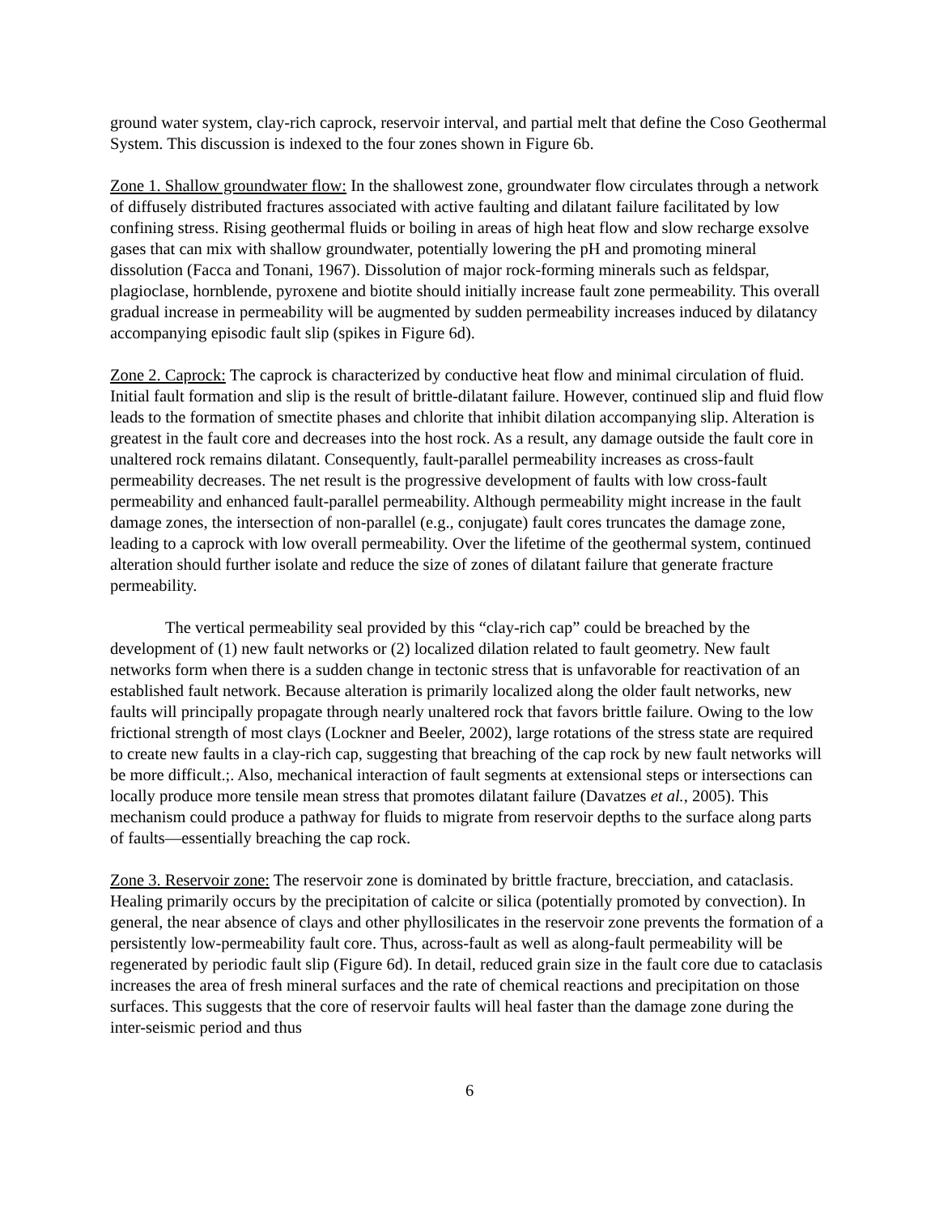ground water system, clay-rich caprock, reservoir interval, and partial melt that define the Coso Geothermal System. This discussion is indexed to the four zones shown in Figure 6b.
Zone 1. Shallow groundwater flow: In the shallowest zone, groundwater flow circulates through a network of diffusely distributed fractures associated with active faulting and dilatant failure facilitated by low confining stress. Rising geothermal fluids or boiling in areas of high heat flow and slow recharge exsolve gases that can mix with shallow groundwater, potentially lowering the pH and promoting mineral dissolution (Facca and Tonani, 1967). Dissolution of major rock-forming minerals such as feldspar, plagioclase, hornblende, pyroxene and biotite should initially increase fault zone permeability. This overall gradual increase in permeability will be augmented by sudden permeability increases induced by dilatancy accompanying episodic fault slip (spikes in Figure 6d).
Zone 2. Caprock: The caprock is characterized by conductive heat flow and minimal circulation of fluid. Initial fault formation and slip is the result of brittle-dilatant failure. However, continued slip and fluid flow leads to the formation of smectite phases and chlorite that inhibit dilation accompanying slip. Alteration is greatest in the fault core and decreases into the host rock. As a result, any damage outside the fault core in unaltered rock remains dilatant. Consequently, fault-parallel permeability increases as cross-fault permeability decreases. The net result is the progressive development of faults with low cross-fault permeability and enhanced fault-parallel permeability. Although permeability might increase in the fault damage zones, the intersection of non-parallel (e.g., conjugate) fault cores truncates the damage zone, leading to a caprock with low overall permeability. Over the lifetime of the geothermal system, continued alteration should further isolate and reduce the size of zones of dilatant failure that generate fracture permeability.
The vertical permeability seal provided by this “clay-rich cap” could be breached by the development of (1) new fault networks or (2) localized dilation related to fault geometry. New fault networks form when there is a sudden change in tectonic stress that is unfavorable for reactivation of an established fault network. Because alteration is primarily localized along the older fault networks, new faults will principally propagate through nearly unaltered rock that favors brittle failure. Owing to the low frictional strength of most clays (Lockner and Beeler, 2002), large rotations of the stress state are required to create new faults in a clay-rich cap, suggesting that breaching of the cap rock by new fault networks will be more difficult.;. Also, mechanical interaction of fault segments at extensional steps or intersections can locally produce more tensile mean stress that promotes dilatant failure (Davatzes et al., 2005). This mechanism could produce a pathway for fluids to migrate from reservoir depths to the surface along parts of faults—essentially breaching the cap rock.
Zone 3. Reservoir zone: The reservoir zone is dominated by brittle fracture, brecciation, and cataclasis. Healing primarily occurs by the precipitation of calcite or silica (potentially promoted by convection). In general, the near absence of clays and other phyllosilicates in the reservoir zone prevents the formation of a persistently low-permeability fault core. Thus, across-fault as well as along-fault permeability will be regenerated by periodic fault slip (Figure 6d). In detail, reduced grain size in the fault core due to cataclasis increases the area of fresh mineral surfaces and the rate of chemical reactions and precipitation on those surfaces. This suggests that the core of reservoir faults will heal faster than the damage zone during the inter-seismic period and thus
6